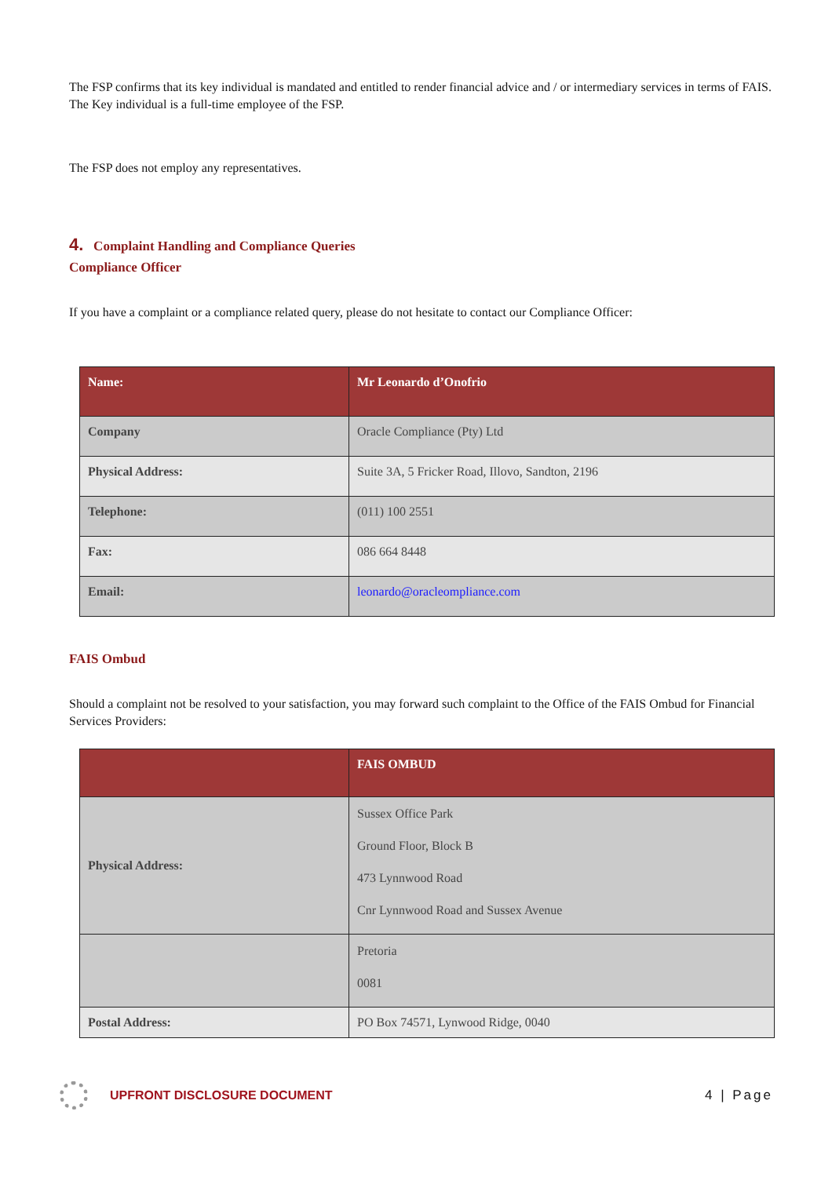The FSP confirms that its key individual is mandated and entitled to render financial advice and / or intermediary services in terms of FAIS. The Key individual is a full-time employee of the FSP.
The FSP does not employ any representatives.
4. Complaint Handling and Compliance Queries
Compliance Officer
If you have a complaint or a compliance related query, please do not hesitate to contact our Compliance Officer:
| Name: | Mr Leonardo d’Onofrio |
| Company | Oracle Compliance (Pty) Ltd |
| Physical Address: | Suite 3A, 5 Fricker Road, Illovo, Sandton, 2196 |
| Telephone: | (011) 100 2551 |
| Fax: | 086 664 8448 |
| Email: | leonardo@oracleompliance.com |
FAIS Ombud
Should a complaint not be resolved to your satisfaction, you may forward such complaint to the Office of the FAIS Ombud for Financial Services Providers:
| | FAIS OMBUD |
| Physical Address: | Sussex Office Park Ground Floor, Block B 473 Lynnwood Road Cnr Lynnwood Road and Sussex Avenue |
| | Pretoria 0081 |
| Postal Address: | PO Box 74571, Lynwood Ridge, 0040 |
UPFRONT DISCLOSURE DOCUMENT 4 | Page